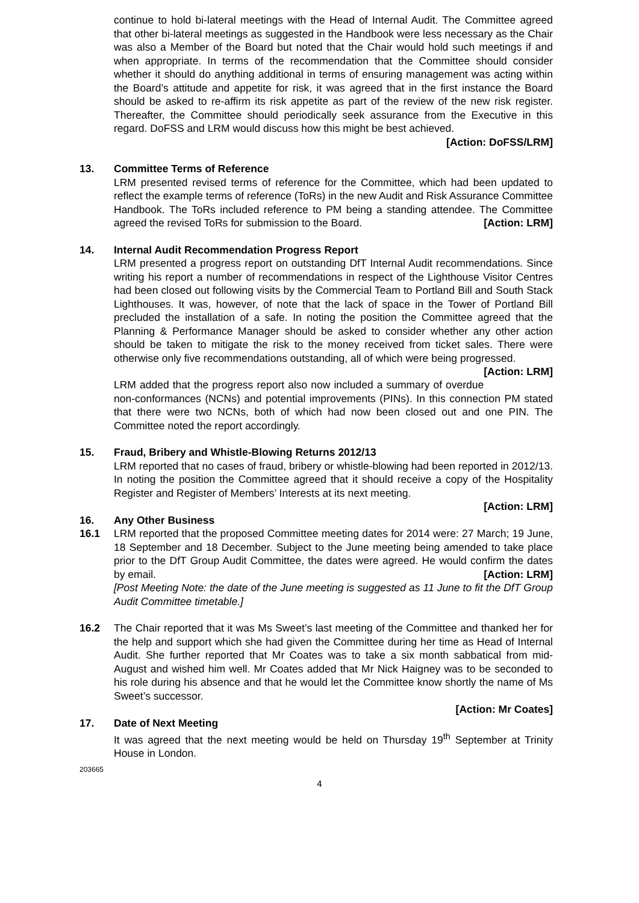continue to hold bi-lateral meetings with the Head of Internal Audit. The Committee agreed that other bi-lateral meetings as suggested in the Handbook were less necessary as the Chair was also a Member of the Board but noted that the Chair would hold such meetings if and when appropriate. In terms of the recommendation that the Committee should consider whether it should do anything additional in terms of ensuring management was acting within the Board’s attitude and appetite for risk, it was agreed that in the first instance the Board should be asked to re-affirm its risk appetite as part of the review of the new risk register. Thereafter, the Committee should periodically seek assurance from the Executive in this regard. DoFSS and LRM would discuss how this might be best achieved.
[Action: DoFSS/LRM]
13. Committee Terms of Reference
LRM presented revised terms of reference for the Committee, which had been updated to reflect the example terms of reference (ToRs) in the new Audit and Risk Assurance Committee Handbook. The ToRs included reference to PM being a standing attendee. The Committee agreed the revised ToRs for submission to the Board. [Action: LRM]
14. Internal Audit Recommendation Progress Report
LRM presented a progress report on outstanding DfT Internal Audit recommendations. Since writing his report a number of recommendations in respect of the Lighthouse Visitor Centres had been closed out following visits by the Commercial Team to Portland Bill and South Stack Lighthouses. It was, however, of note that the lack of space in the Tower of Portland Bill precluded the installation of a safe. In noting the position the Committee agreed that the Planning & Performance Manager should be asked to consider whether any other action should be taken to mitigate the risk to the money received from ticket sales. There were otherwise only five recommendations outstanding, all of which were being progressed. [Action: LRM]
LRM added that the progress report also now included a summary of overdue non-conformances (NCNs) and potential improvements (PINs). In this connection PM stated that there were two NCNs, both of which had now been closed out and one PIN. The Committee noted the report accordingly.
15. Fraud, Bribery and Whistle-Blowing Returns 2012/13
LRM reported that no cases of fraud, bribery or whistle-blowing had been reported in 2012/13. In noting the position the Committee agreed that it should receive a copy of the Hospitality Register and Register of Members’ Interests at its next meeting.
[Action: LRM]
16. Any Other Business
16.1 LRM reported that the proposed Committee meeting dates for 2014 were: 27 March; 19 June, 18 September and 18 December. Subject to the June meeting being amended to take place prior to the DfT Group Audit Committee, the dates were agreed. He would confirm the dates by email. [Action: LRM]
[Post Meeting Note: the date of the June meeting is suggested as 11 June to fit the DfT Group Audit Committee timetable.]
16.2 The Chair reported that it was Ms Sweet’s last meeting of the Committee and thanked her for the help and support which she had given the Committee during her time as Head of Internal Audit. She further reported that Mr Coates was to take a six month sabbatical from mid-August and wished him well. Mr Coates added that Mr Nick Haigney was to be seconded to his role during his absence and that he would let the Committee know shortly the name of Ms Sweet’s successor.
[Action: Mr Coates]
17. Date of Next Meeting
It was agreed that the next meeting would be held on Thursday 19<sup>th</sup> September at Trinity House in London.
203665
4